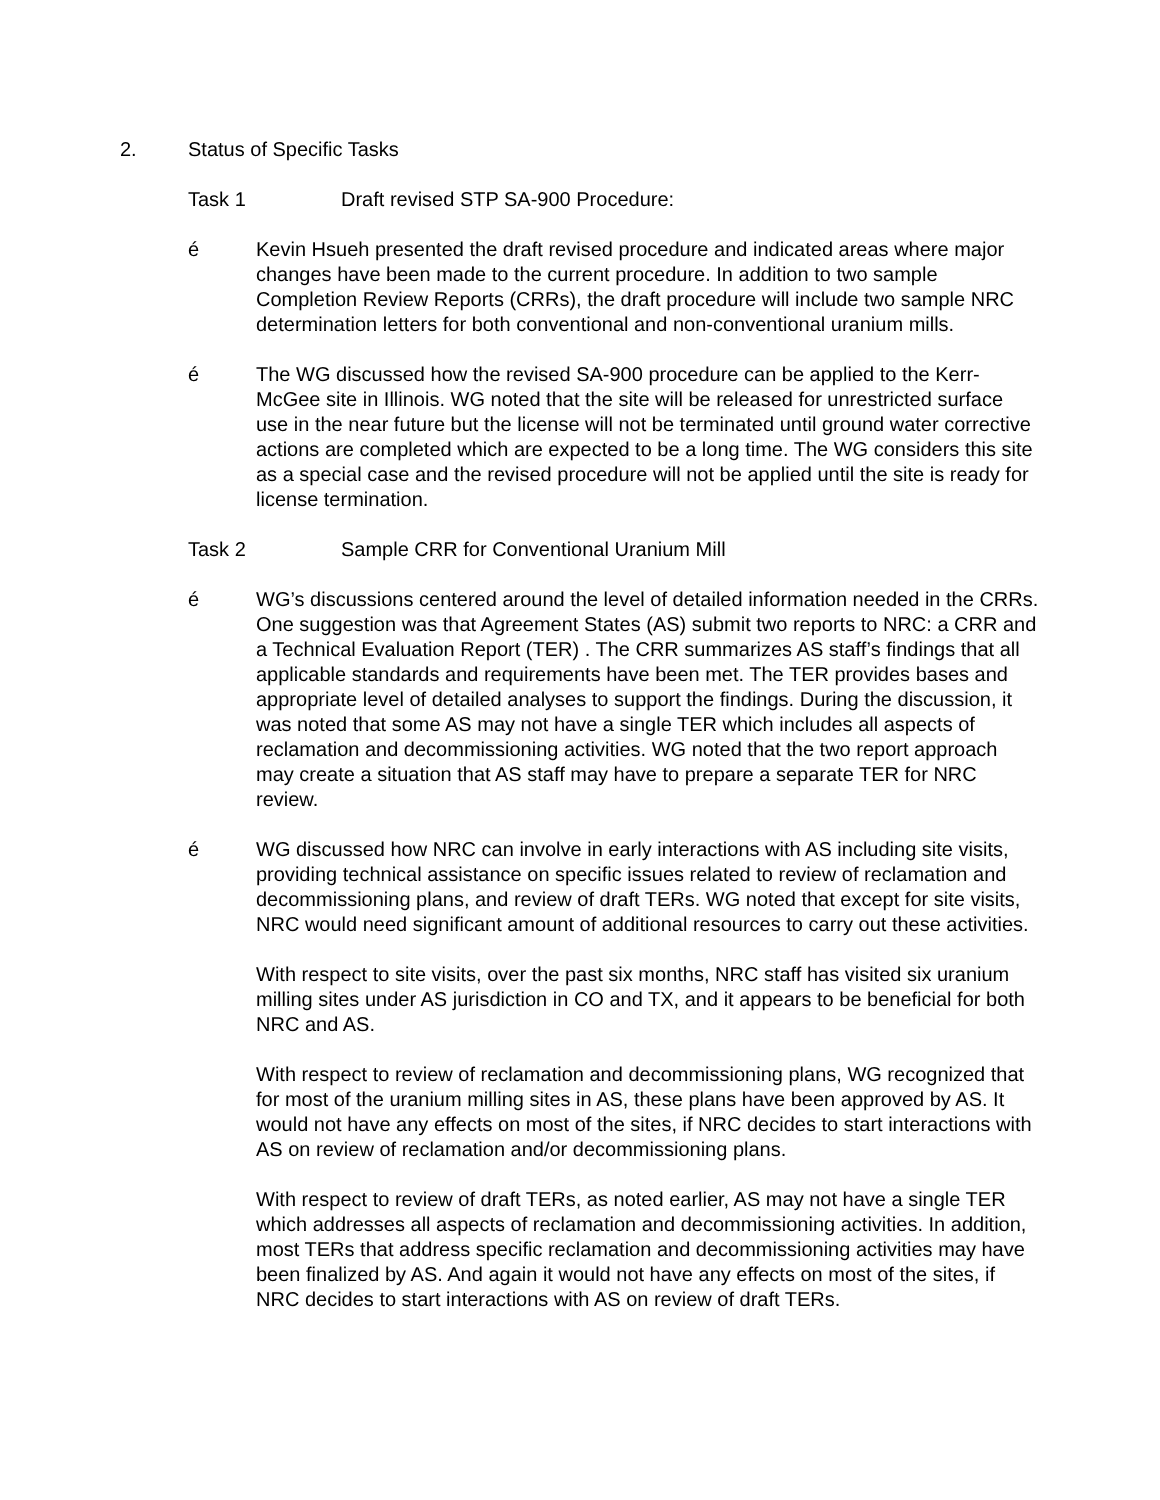2. Status of Specific Tasks
Task 1 Draft revised STP SA-900 Procedure:
é Kevin Hsueh presented the draft revised procedure and indicated areas where major changes have been made to the current procedure. In addition to two sample Completion Review Reports (CRRs), the draft procedure will include two sample NRC determination letters for both conventional and non-conventional uranium mills.
é The WG discussed how the revised SA-900 procedure can be applied to the Kerr-McGee site in Illinois. WG noted that the site will be released for unrestricted surface use in the near future but the license will not be terminated until ground water corrective actions are completed which are expected to be a long time. The WG considers this site as a special case and the revised procedure will not be applied until the site is ready for license termination.
Task 2 Sample CRR for Conventional Uranium Mill
é WG’s discussions centered around the level of detailed information needed in the CRRs. One suggestion was that Agreement States (AS) submit two reports to NRC: a CRR and a Technical Evaluation Report (TER) . The CRR summarizes AS staff’s findings that all applicable standards and requirements have been met. The TER provides bases and appropriate level of detailed analyses to support the findings. During the discussion, it was noted that some AS may not have a single TER which includes all aspects of reclamation and decommissioning activities. WG noted that the two report approach may create a situation that AS staff may have to prepare a separate TER for NRC review.
é WG discussed how NRC can involve in early interactions with AS including site visits, providing technical assistance on specific issues related to review of reclamation and decommissioning plans, and review of draft TERs. WG noted that except for site visits, NRC would need significant amount of additional resources to carry out these activities.
With respect to site visits, over the past six months, NRC staff has visited six uranium milling sites under AS jurisdiction in CO and TX, and it appears to be beneficial for both NRC and AS.
With respect to review of reclamation and decommissioning plans, WG recognized that for most of the uranium milling sites in AS, these plans have been approved by AS. It would not have any effects on most of the sites, if NRC decides to start interactions with AS on review of reclamation and/or decommissioning plans.
With respect to review of draft TERs, as noted earlier, AS may not have a single TER which addresses all aspects of reclamation and decommissioning activities. In addition, most TERs that address specific reclamation and decommissioning activities may have been finalized by AS. And again it would not have any effects on most of the sites, if NRC decides to start interactions with AS on review of draft TERs.